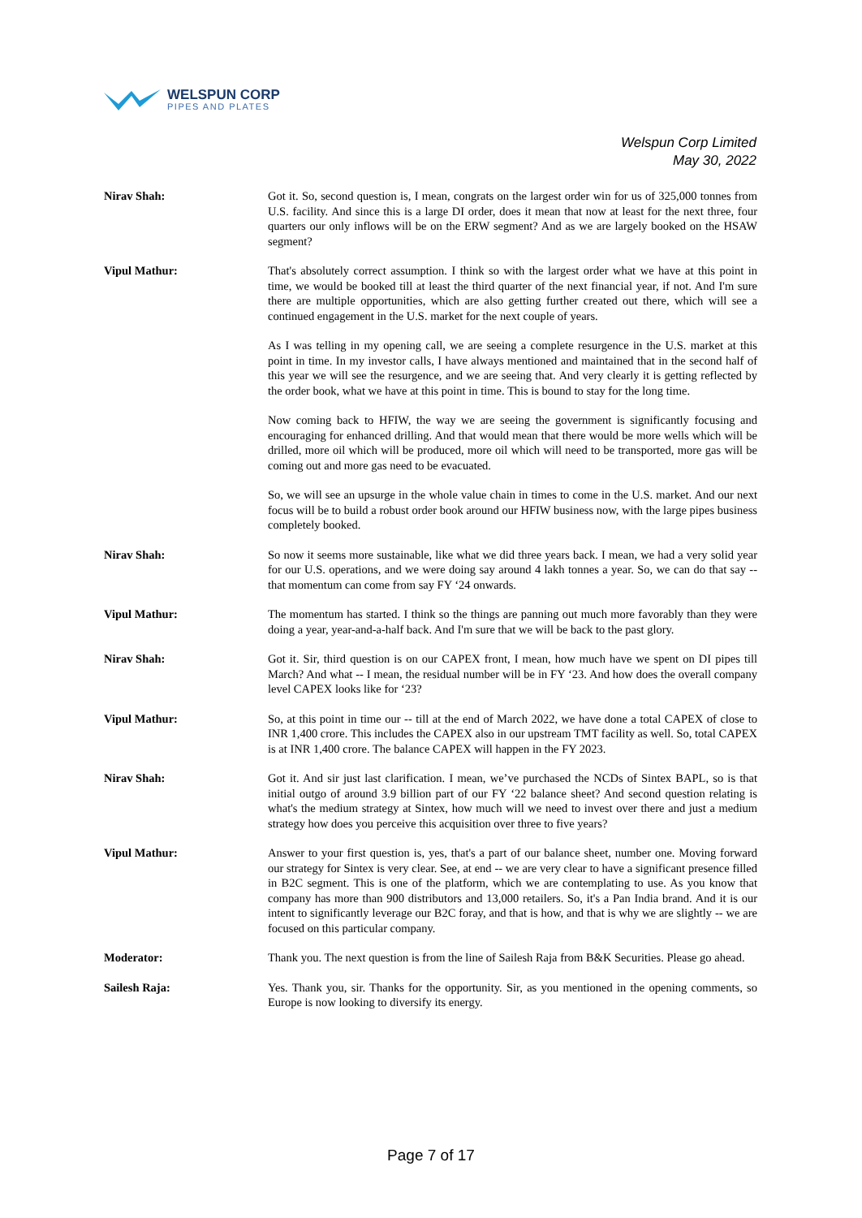WELSPUN CORP
PIPES AND PLATES
Welspun Corp Limited
May 30, 2022
Nirav Shah: Got it. So, second question is, I mean, congrats on the largest order win for us of 325,000 tonnes from U.S. facility. And since this is a large DI order, does it mean that now at least for the next three, four quarters our only inflows will be on the ERW segment? And as we are largely booked on the HSAW segment?
Vipul Mathur: That's absolutely correct assumption. I think so with the largest order what we have at this point in time, we would be booked till at least the third quarter of the next financial year, if not. And I'm sure there are multiple opportunities, which are also getting further created out there, which will see a continued engagement in the U.S. market for the next couple of years.
As I was telling in my opening call, we are seeing a complete resurgence in the U.S. market at this point in time. In my investor calls, I have always mentioned and maintained that in the second half of this year we will see the resurgence, and we are seeing that. And very clearly it is getting reflected by the order book, what we have at this point in time. This is bound to stay for the long time.
Now coming back to HFIW, the way we are seeing the government is significantly focusing and encouraging for enhanced drilling. And that would mean that there would be more wells which will be drilled, more oil which will be produced, more oil which will need to be transported, more gas will be coming out and more gas need to be evacuated.
So, we will see an upsurge in the whole value chain in times to come in the U.S. market. And our next focus will be to build a robust order book around our HFIW business now, with the large pipes business completely booked.
Nirav Shah: So now it seems more sustainable, like what we did three years back. I mean, we had a very solid year for our U.S. operations, and we were doing say around 4 lakh tonnes a year. So, we can do that say -- that momentum can come from say FY ‘24 onwards.
Vipul Mathur: The momentum has started. I think so the things are panning out much more favorably than they were doing a year, year-and-a-half back. And I'm sure that we will be back to the past glory.
Nirav Shah: Got it. Sir, third question is on our CAPEX front, I mean, how much have we spent on DI pipes till March? And what -- I mean, the residual number will be in FY ‘23. And how does the overall company level CAPEX looks like for ‘23?
Vipul Mathur: So, at this point in time our -- till at the end of March 2022, we have done a total CAPEX of close to INR 1,400 crore. This includes the CAPEX also in our upstream TMT facility as well. So, total CAPEX is at INR 1,400 crore. The balance CAPEX will happen in the FY 2023.
Nirav Shah: Got it. And sir just last clarification. I mean, we’ve purchased the NCDs of Sintex BAPL, so is that initial outgo of around 3.9 billion part of our FY ‘22 balance sheet? And second question relating is what's the medium strategy at Sintex, how much will we need to invest over there and just a medium strategy how does you perceive this acquisition over three to five years?
Vipul Mathur: Answer to your first question is, yes, that's a part of our balance sheet, number one. Moving forward our strategy for Sintex is very clear. See, at end -- we are very clear to have a significant presence filled in B2C segment. This is one of the platform, which we are contemplating to use. As you know that company has more than 900 distributors and 13,000 retailers. So, it's a Pan India brand. And it is our intent to significantly leverage our B2C foray, and that is how, and that is why we are slightly -- we are focused on this particular company.
Moderator: Thank you. The next question is from the line of Sailesh Raja from B&K Securities. Please go ahead.
Sailesh Raja: Yes. Thank you, sir. Thanks for the opportunity. Sir, as you mentioned in the opening comments, so Europe is now looking to diversify its energy.
Page 7 of 17